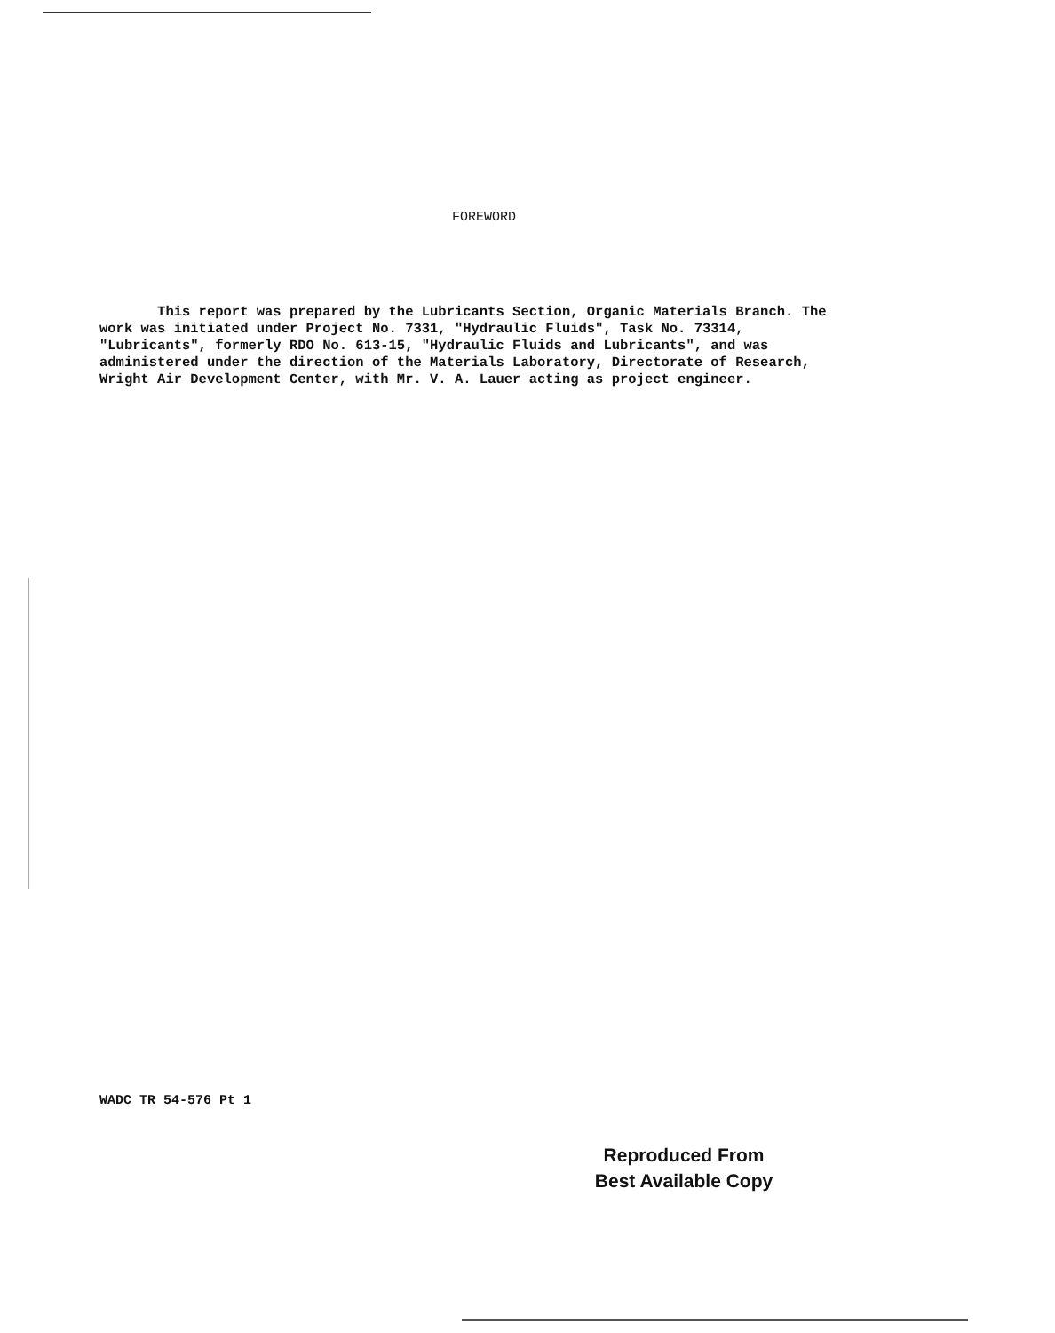FOREWORD
This report was prepared by the Lubricants Section, Organic Materials Branch. The work was initiated under Project No. 7331, "Hydraulic Fluids", Task No. 73314, "Lubricants", formerly RDO No. 613-15, "Hydraulic Fluids and Lubricants", and was administered under the direction of the Materials Laboratory, Directorate of Research, Wright Air Development Center, with Mr. V. A. Lauer acting as project engineer.
WADC TR 54-576 Pt 1
Reproduced From
Best Available Copy